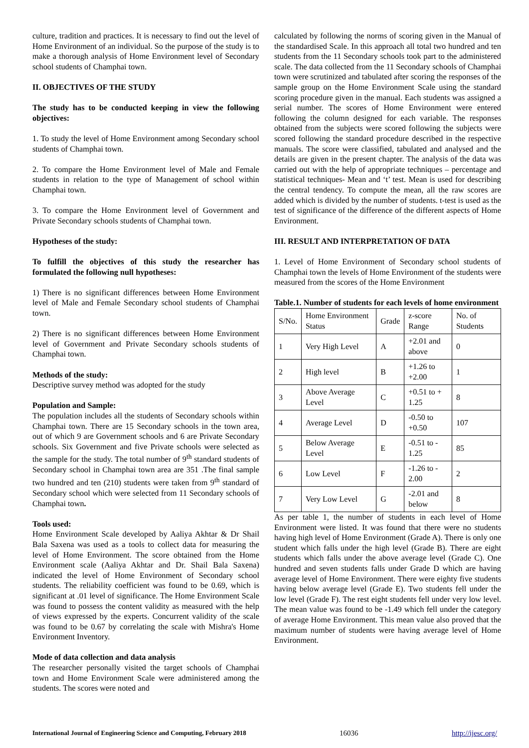culture, tradition and practices. It is necessary to find out the level of Home Environment of an individual. So the purpose of the study is to make a thorough analysis of Home Environment level of Secondary school students of Champhai town.
II. OBJECTIVES OF THE STUDY
The study has to be conducted keeping in view the following objectives:
1. To study the level of Home Environment among Secondary school students of Champhai town.
2. To compare the Home Environment level of Male and Female students in relation to the type of Management of school within Champhai town.
3. To compare the Home Environment level of Government and Private Secondary schools students of Champhai town.
Hypotheses of the study:
To fulfill the objectives of this study the researcher has formulated the following null hypotheses:
1) There is no significant differences between Home Environment level of Male and Female Secondary school students of Champhai town.
2) There is no significant differences between Home Environment level of Government and Private Secondary schools students of Champhai town.
Methods of the study:
Descriptive survey method was adopted for the study
Population and Sample:
The population includes all the students of Secondary schools within Champhai town. There are 15 Secondary schools in the town area, out of which 9 are Government schools and 6 are Private Secondary schools. Six Government and five Private schools were selected as the sample for the study. The total number of 9<sup>th</sup> standard students of Secondary school in Champhai town area are 351 .The final sample two hundred and ten (210) students were taken from 9<sup>th</sup> standard of Secondary school which were selected from 11 Secondary schools of Champhai town.
Tools used:
Home Environment Scale developed by Aaliya Akhtar & Dr Shail Bala Saxena was used as a tools to collect data for measuring the level of Home Environment. The score obtained from the Home Environment scale (Aaliya Akhtar and Dr. Shail Bala Saxena) indicated the level of Home Environment of Secondary school students. The reliability coefficient was found to be 0.69, which is significant at .01 level of significance. The Home Environment Scale was found to possess the content validity as measured with the help of views expressed by the experts. Concurrent validity of the scale was found to be 0.67 by correlating the scale with Mishra's Home Environment Inventory.
Mode of data collection and data analysis
The researcher personally visited the target schools of Champhai town and Home Environment Scale were administered among the students. The scores were noted and
calculated by following the norms of scoring given in the Manual of the standardised Scale. In this approach all total two hundred and ten students from the 11 Secondary schools took part to the administered scale. The data collected from the 11 Secondary schools of Champhai town were scrutinized and tabulated after scoring the responses of the sample group on the Home Environment Scale using the standard scoring procedure given in the manual. Each students was assigned a serial number. The scores of Home Environment were entered following the column designed for each variable. The responses obtained from the subjects were scored following the subjects were scored following the standard procedure described in the respective manuals. The score were classified, tabulated and analysed and the details are given in the present chapter. The analysis of the data was carried out with the help of appropriate techniques – percentage and statistical techniques- Mean and ‘t’ test. Mean is used for describing the central tendency. To compute the mean, all the raw scores are added which is divided by the number of students. t-test is used as the test of significance of the difference of the different aspects of Home Environment.
III. RESULT AND INTERPRETATION OF DATA
1. Level of Home Environment of Secondary school students of Champhai town the levels of Home Environment of the students were measured from the scores of the Home Environment
Table.1. Number of students for each levels of home environment
| S/No. | Home Environment Status | Grade | z-score Range | No. of Students |
| 1 | Very High Level | A | +2.01 and above | 0 |
| 2 | High level | B | +1.26 to +2.00 | 1 |
| 3 | Above Average Level | C | +0.51 to + 1.25 | 8 |
| 4 | Average Level | D | -0.50 to +0.50 | 107 |
| 5 | Below Average Level | E | -0.51 to - 1.25 | 85 |
| 6 | Low Level | F | -1.26 to - 2.00 | 2 |
| 7 | Very Low Level | G | -2.01 and below | 8 |
As per table 1, the number of students in each level of Home Environment were listed. It was found that there were no students having high level of Home Environment (Grade A). There is only one student which falls under the high level (Grade B). There are eight students which falls under the above average level (Grade C). One hundred and seven students falls under Grade D which are having average level of Home Environment. There were eighty five students having below average level (Grade E). Two students fell under the low level (Grade F). The rest eight students fell under very low level. The mean value was found to be -1.49 which fell under the category of average Home Environment. This mean value also proved that the maximum number of students were having average level of Home Environment.
International Journal of Engineering Science and Computing, February 2018 16036 http://ijesc.org/